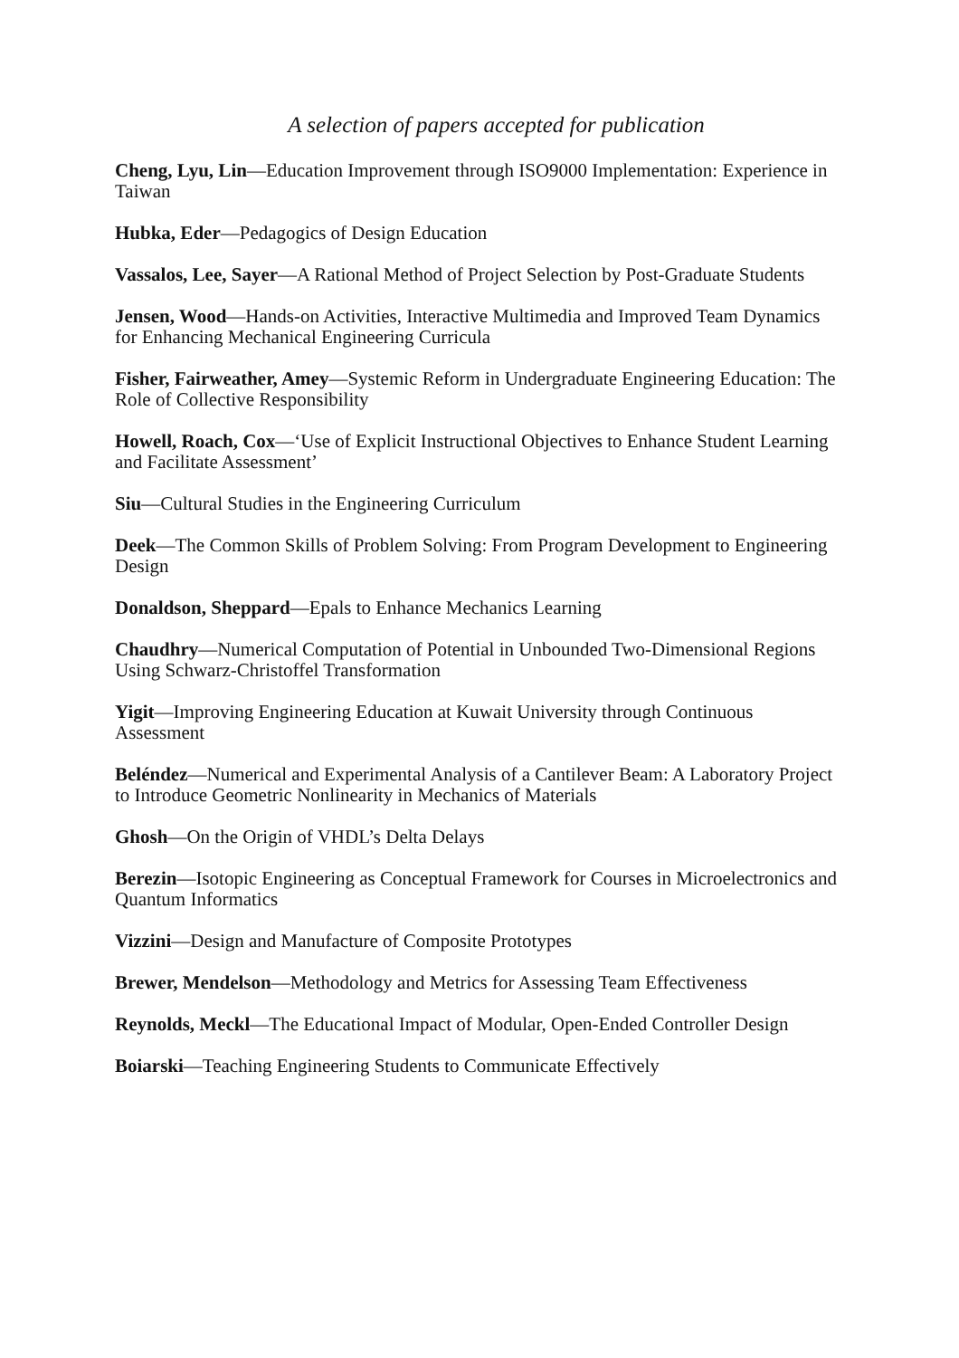A selection of papers accepted for publication
Cheng, Lyu, Lin—Education Improvement through ISO9000 Implementation: Experience in Taiwan
Hubka, Eder—Pedagogics of Design Education
Vassalos, Lee, Sayer—A Rational Method of Project Selection by Post-Graduate Students
Jensen, Wood—Hands-on Activities, Interactive Multimedia and Improved Team Dynamics for Enhancing Mechanical Engineering Curricula
Fisher, Fairweather, Amey—Systemic Reform in Undergraduate Engineering Education: The Role of Collective Responsibility
Howell, Roach, Cox—‘Use of Explicit Instructional Objectives to Enhance Student Learning and Facilitate Assessment’
Siu—Cultural Studies in the Engineering Curriculum
Deek—The Common Skills of Problem Solving: From Program Development to Engineering Design
Donaldson, Sheppard—Epals to Enhance Mechanics Learning
Chaudhry—Numerical Computation of Potential in Unbounded Two-Dimensional Regions Using Schwarz-Christoffel Transformation
Yigit—Improving Engineering Education at Kuwait University through Continuous Assessment
Beléndez—Numerical and Experimental Analysis of a Cantilever Beam: A Laboratory Project to Introduce Geometric Nonlinearity in Mechanics of Materials
Ghosh—On the Origin of VHDL’s Delta Delays
Berezin—Isotopic Engineering as Conceptual Framework for Courses in Microelectronics and Quantum Informatics
Vizzini—Design and Manufacture of Composite Prototypes
Brewer, Mendelson—Methodology and Metrics for Assessing Team Effectiveness
Reynolds, Meckl—The Educational Impact of Modular, Open-Ended Controller Design
Boiarski—Teaching Engineering Students to Communicate Effectively